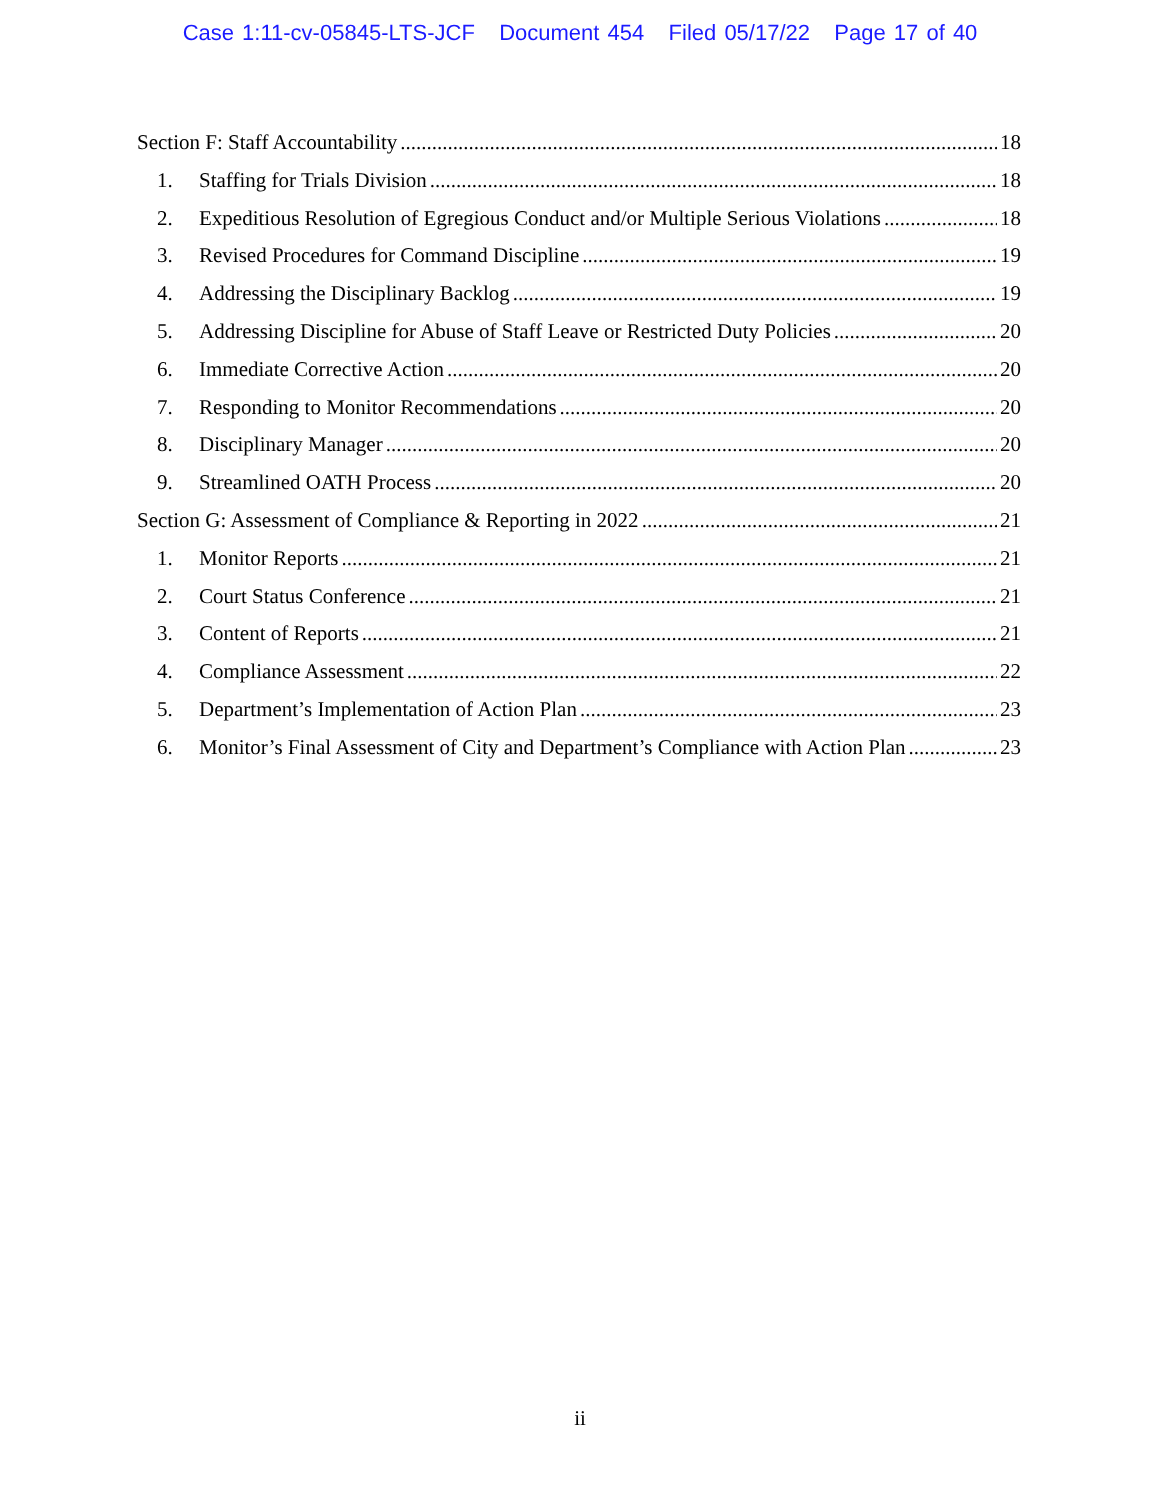Case 1:11-cv-05845-LTS-JCF Document 454 Filed 05/17/22 Page 17 of 40
Section F: Staff Accountability 18
1. Staffing for Trials Division 18
2. Expeditious Resolution of Egregious Conduct and/or Multiple Serious Violations 18
3. Revised Procedures for Command Discipline 19
4. Addressing the Disciplinary Backlog 19
5. Addressing Discipline for Abuse of Staff Leave or Restricted Duty Policies 20
6. Immediate Corrective Action 20
7. Responding to Monitor Recommendations 20
8. Disciplinary Manager 20
9. Streamlined OATH Process 20
Section G: Assessment of Compliance & Reporting in 2022 21
1. Monitor Reports 21
2. Court Status Conference 21
3. Content of Reports 21
4. Compliance Assessment 22
5. Department’s Implementation of Action Plan 23
6. Monitor’s Final Assessment of City and Department’s Compliance with Action Plan 23
ii